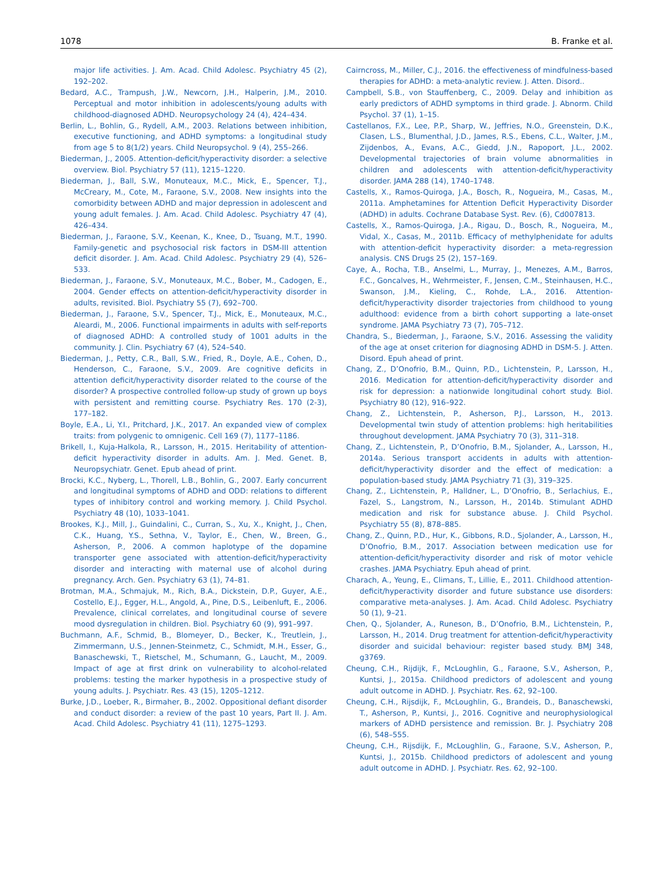1078 B. Franke et al.
major life activities. J. Am. Acad. Child Adolesc. Psychiatry 45 (2), 192–202.
Bedard, A.C., Trampush, J.W., Newcorn, J.H., Halperin, J.M., 2010. Perceptual and motor inhibition in adolescents/young adults with childhood-diagnosed ADHD. Neuropsychology 24 (4), 424–434.
Berlin, L., Bohlin, G., Rydell, A.M., 2003. Relations between inhibition, executive functioning, and ADHD symptoms: a longitudinal study from age 5 to 8(1/2) years. Child Neuropsychol. 9 (4), 255–266.
Biederman, J., 2005. Attention-deficit/hyperactivity disorder: a selective overview. Biol. Psychiatry 57 (11), 1215–1220.
Biederman, J., Ball, S.W., Monuteaux, M.C., Mick, E., Spencer, T.J., McCreary, M., Cote, M., Faraone, S.V., 2008. New insights into the comorbidity between ADHD and major depression in adolescent and young adult females. J. Am. Acad. Child Adolesc. Psychiatry 47 (4), 426–434.
Biederman, J., Faraone, S.V., Keenan, K., Knee, D., Tsuang, M.T., 1990. Family-genetic and psychosocial risk factors in DSM-III attention deficit disorder. J. Am. Acad. Child Adolesc. Psychiatry 29 (4), 526–533.
Biederman, J., Faraone, S.V., Monuteaux, M.C., Bober, M., Cadogen, E., 2004. Gender effects on attention-deficit/hyperactivity disorder in adults, revisited. Biol. Psychiatry 55 (7), 692–700.
Biederman, J., Faraone, S.V., Spencer, T.J., Mick, E., Monuteaux, M.C., Aleardi, M., 2006. Functional impairments in adults with self-reports of diagnosed ADHD: A controlled study of 1001 adults in the community. J. Clin. Psychiatry 67 (4), 524–540.
Biederman, J., Petty, C.R., Ball, S.W., Fried, R., Doyle, A.E., Cohen, D., Henderson, C., Faraone, S.V., 2009. Are cognitive deficits in attention deficit/hyperactivity disorder related to the course of the disorder? A prospective controlled follow-up study of grown up boys with persistent and remitting course. Psychiatry Res. 170 (2-3), 177–182.
Boyle, E.A., Li, Y.I., Pritchard, J.K., 2017. An expanded view of complex traits: from polygenic to omnigenic. Cell 169 (7), 1177–1186.
Brikell, I., Kuja-Halkola, R., Larsson, H., 2015. Heritability of attention-deficit hyperactivity disorder in adults. Am. J. Med. Genet. B, Neuropsychiatr. Genet. Epub ahead of print.
Brocki, K.C., Nyberg, L., Thorell, L.B., Bohlin, G., 2007. Early concurrent and longitudinal symptoms of ADHD and ODD: relations to different types of inhibitory control and working memory. J. Child Psychol. Psychiatry 48 (10), 1033–1041.
Brookes, K.J., Mill, J., Guindalini, C., Curran, S., Xu, X., Knight, J., Chen, C.K., Huang, Y.S., Sethna, V., Taylor, E., Chen, W., Breen, G., Asherson, P., 2006. A common haplotype of the dopamine transporter gene associated with attention-deficit/hyperactivity disorder and interacting with maternal use of alcohol during pregnancy. Arch. Gen. Psychiatry 63 (1), 74–81.
Brotman, M.A., Schmajuk, M., Rich, B.A., Dickstein, D.P., Guyer, A.E., Costello, E.J., Egger, H.L., Angold, A., Pine, D.S., Leibenluft, E., 2006. Prevalence, clinical correlates, and longitudinal course of severe mood dysregulation in children. Biol. Psychiatry 60 (9), 991–997.
Buchmann, A.F., Schmid, B., Blomeyer, D., Becker, K., Treutlein, J., Zimmermann, U.S., Jennen-Steinmetz, C., Schmidt, M.H., Esser, G., Banaschewski, T., Rietschel, M., Schumann, G., Laucht, M., 2009. Impact of age at first drink on vulnerability to alcohol-related problems: testing the marker hypothesis in a prospective study of young adults. J. Psychiatr. Res. 43 (15), 1205–1212.
Burke, J.D., Loeber, R., Birmaher, B., 2002. Oppositional defiant disorder and conduct disorder: a review of the past 10 years, Part II. J. Am. Acad. Child Adolesc. Psychiatry 41 (11), 1275–1293.
Cairncross, M., Miller, C.J., 2016. the effectiveness of mindfulness-based therapies for ADHD: a meta-analytic review. J. Atten. Disord..
Campbell, S.B., von Stauffenberg, C., 2009. Delay and inhibition as early predictors of ADHD symptoms in third grade. J. Abnorm. Child Psychol. 37 (1), 1–15.
Castellanos, F.X., Lee, P.P., Sharp, W., Jeffries, N.O., Greenstein, D.K., Clasen, L.S., Blumenthal, J.D., James, R.S., Ebens, C.L., Walter, J.M., Zijdenbos, A., Evans, A.C., Giedd, J.N., Rapoport, J.L., 2002. Developmental trajectories of brain volume abnormalities in children and adolescents with attention-deficit/hyperactivity disorder. JAMA 288 (14), 1740–1748.
Castells, X., Ramos-Quiroga, J.A., Bosch, R., Nogueira, M., Casas, M., 2011a. Amphetamines for Attention Deficit Hyperactivity Disorder (ADHD) in adults. Cochrane Database Syst. Rev. (6), Cd007813.
Castells, X., Ramos-Quiroga, J.A., Rigau, D., Bosch, R., Nogueira, M., Vidal, X., Casas, M., 2011b. Efficacy of methylphenidate for adults with attention-deficit hyperactivity disorder: a meta-regression analysis. CNS Drugs 25 (2), 157–169.
Caye, A., Rocha, T.B., Anselmi, L., Murray, J., Menezes, A.M., Barros, F.C., Goncalves, H., Wehrmeister, F., Jensen, C.M., Steinhausen, H.C., Swanson, J.M., Kieling, C., Rohde, L.A., 2016. Attention-deficit/hyperactivity disorder trajectories from childhood to young adulthood: evidence from a birth cohort supporting a late-onset syndrome. JAMA Psychiatry 73 (7), 705–712.
Chandra, S., Biederman, J., Faraone, S.V., 2016. Assessing the validity of the age at onset criterion for diagnosing ADHD in DSM-5. J. Atten. Disord. Epuh ahead of print.
Chang, Z., D’Onofrio, B.M., Quinn, P.D., Lichtenstein, P., Larsson, H., 2016. Medication for attention-deficit/hyperactivity disorder and risk for depression: a nationwide longitudinal cohort study. Biol. Psychiatry 80 (12), 916–922.
Chang, Z., Lichtenstein, P., Asherson, P.J., Larsson, H., 2013. Developmental twin study of attention problems: high heritabilities throughout development. JAMA Psychiatry 70 (3), 311–318.
Chang, Z., Lichtenstein, P., D’Onofrio, B.M., Sjolander, A., Larsson, H., 2014a. Serious transport accidents in adults with attention-deficit/hyperactivity disorder and the effect of medication: a population-based study. JAMA Psychiatry 71 (3), 319–325.
Chang, Z., Lichtenstein, P., Halldner, L., D’Onofrio, B., Serlachius, E., Fazel, S., Langstrom, N., Larsson, H., 2014b. Stimulant ADHD medication and risk for substance abuse. J. Child Psychol. Psychiatry 55 (8), 878–885.
Chang, Z., Quinn, P.D., Hur, K., Gibbons, R.D., Sjolander, A., Larsson, H., D’Onofrio, B.M., 2017. Association between medication use for attention-deficit/hyperactivity disorder and risk of motor vehicle crashes. JAMA Psychiatry. Epuh ahead of print.
Charach, A., Yeung, E., Climans, T., Lillie, E., 2011. Childhood attention-deficit/hyperactivity disorder and future substance use disorders: comparative meta-analyses. J. Am. Acad. Child Adolesc. Psychiatry 50 (1), 9–21.
Chen, Q., Sjolander, A., Runeson, B., D’Onofrio, B.M., Lichtenstein, P., Larsson, H., 2014. Drug treatment for attention-deficit/hyperactivity disorder and suicidal behaviour: register based study. BMJ 348, g3769.
Cheung, C.H., Rijdijk, F., McLoughlin, G., Faraone, S.V., Asherson, P., Kuntsi, J., 2015a. Childhood predictors of adolescent and young adult outcome in ADHD. J. Psychiatr. Res. 62, 92–100.
Cheung, C.H., Rijsdijk, F., McLoughlin, G., Brandeis, D., Banaschewski, T., Asherson, P., Kuntsi, J., 2016. Cognitive and neurophysiological markers of ADHD persistence and remission. Br. J. Psychiatry 208 (6), 548–555.
Cheung, C.H., Rijsdijk, F., McLoughlin, G., Faraone, S.V., Asherson, P., Kuntsi, J., 2015b. Childhood predictors of adolescent and young adult outcome in ADHD. J. Psychiatr. Res. 62, 92–100.